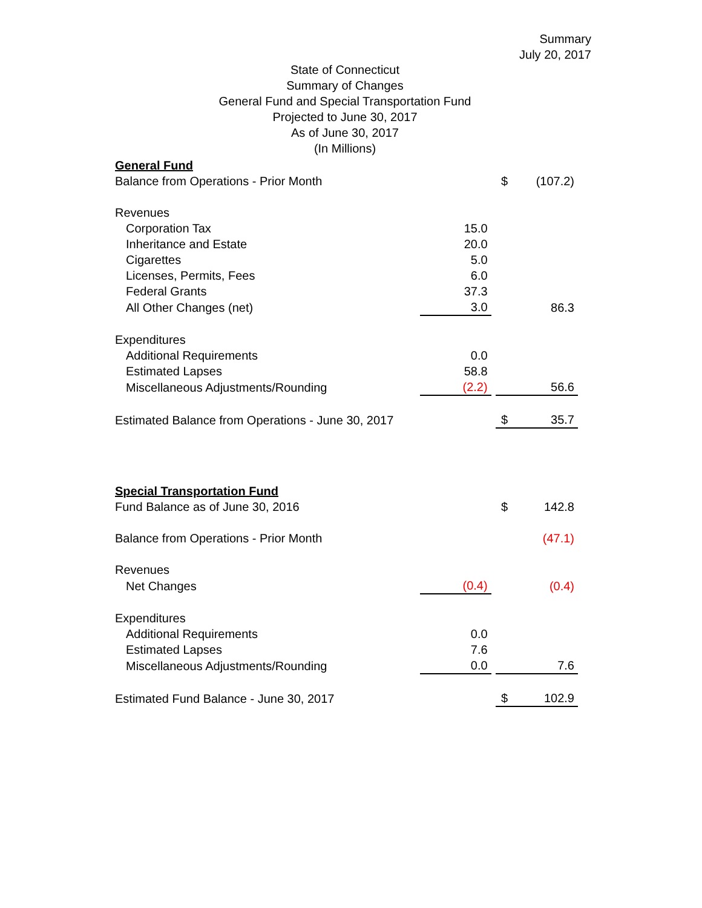Summary
July 20, 2017
State of Connecticut
Summary of Changes
General Fund and Special Transportation Fund
Projected to June 30, 2017
As of June 30, 2017
(In Millions)
| General Fund | | | | |
| Balance from Operations - Prior Month | | | $ | (107.2) |
| Revenues | | | | |
| Corporation Tax | 15.0 | | | |
| Inheritance and Estate | 20.0 | | | |
| Cigarettes | 5.0 | | | |
| Licenses, Permits, Fees | 6.0 | | | |
| Federal Grants | 37.3 | | | |
| All Other Changes (net) | 3.0 | | | 86.3 |
| Expenditures | | | | |
| Additional Requirements | 0.0 | | | |
| Estimated Lapses | 58.8 | | | |
| Miscellaneous Adjustments/Rounding | (2.2) | | | 56.6 |
| Estimated Balance from Operations - June 30, 2017 | | | $ | 35.7 |
| Special Transportation Fund | | | | |
| Fund Balance as of June 30, 2016 | | | $ | 142.8 |
| Balance from Operations - Prior Month | | | | (47.1) |
| Revenues | | | | |
| Net Changes | (0.4) | | | (0.4) |
| Expenditures | | | | |
| Additional Requirements | 0.0 | | | |
| Estimated Lapses | 7.6 | | | |
| Miscellaneous Adjustments/Rounding | 0.0 | | | 7.6 |
| Estimated Fund Balance - June 30, 2017 | | | $ | 102.9 |